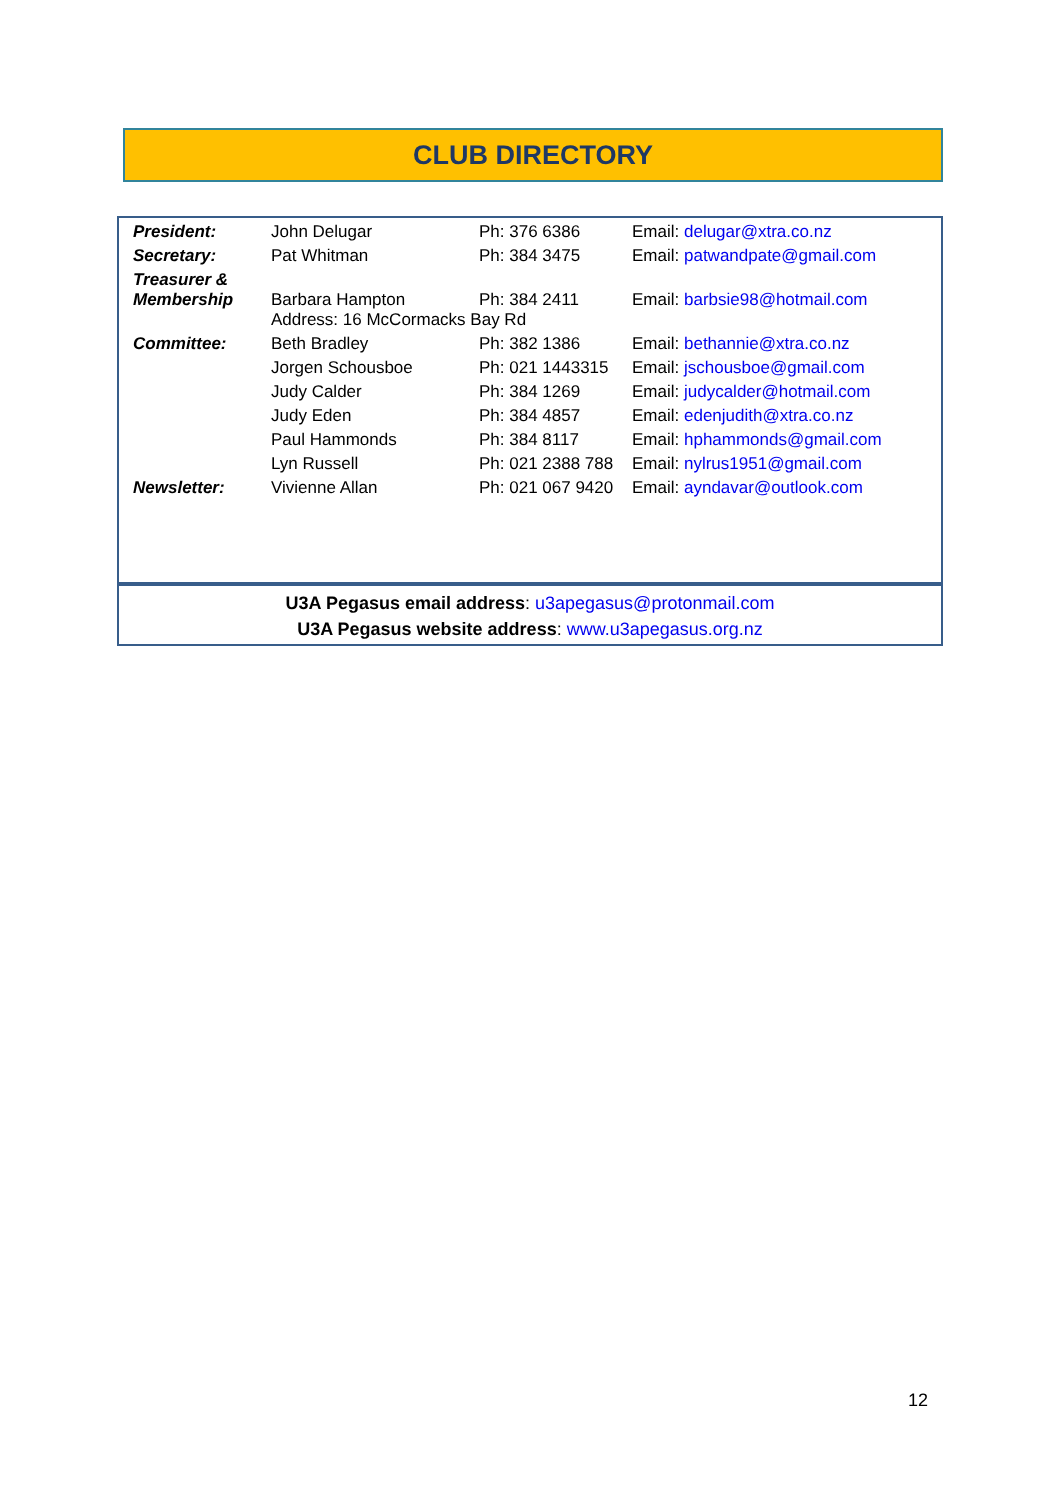CLUB DIRECTORY
| President: | John Delugar | Ph: 376 6386 | Email: delugar@xtra.co.nz |
| Secretary: | Pat Whitman | Ph: 384 3475 | Email: patwandpate@gmail.com |
| Treasurer & Membership | Barbara Hampton | Ph: 384 2411 | Email: barbsie98@hotmail.com |
| | Address: 16 McCormacks Bay Rd | | |
| Committee: | Beth Bradley | Ph: 382 1386 | Email: bethannie@xtra.co.nz |
| | Jorgen Schousboe | Ph: 021 1443315 | Email: jschousboe@gmail.com |
| | Judy Calder | Ph: 384 1269 | Email: judycalder@hotmail.com |
| | Judy Eden | Ph: 384 4857 | Email: edenjudith@xtra.co.nz |
| | Paul Hammonds | Ph: 384 8117 | Email: hphammonds@gmail.com |
| | Lyn Russell | Ph: 021 2388 788 | Email: nylrus1951@gmail.com |
| Newsletter: | Vivienne Allan | Ph: 021 067 9420 | Email: ayndavar@outlook.com |
U3A Pegasus email address: u3apegasus@protonmail.com
U3A Pegasus website address: www.u3apegasus.org.nz
12